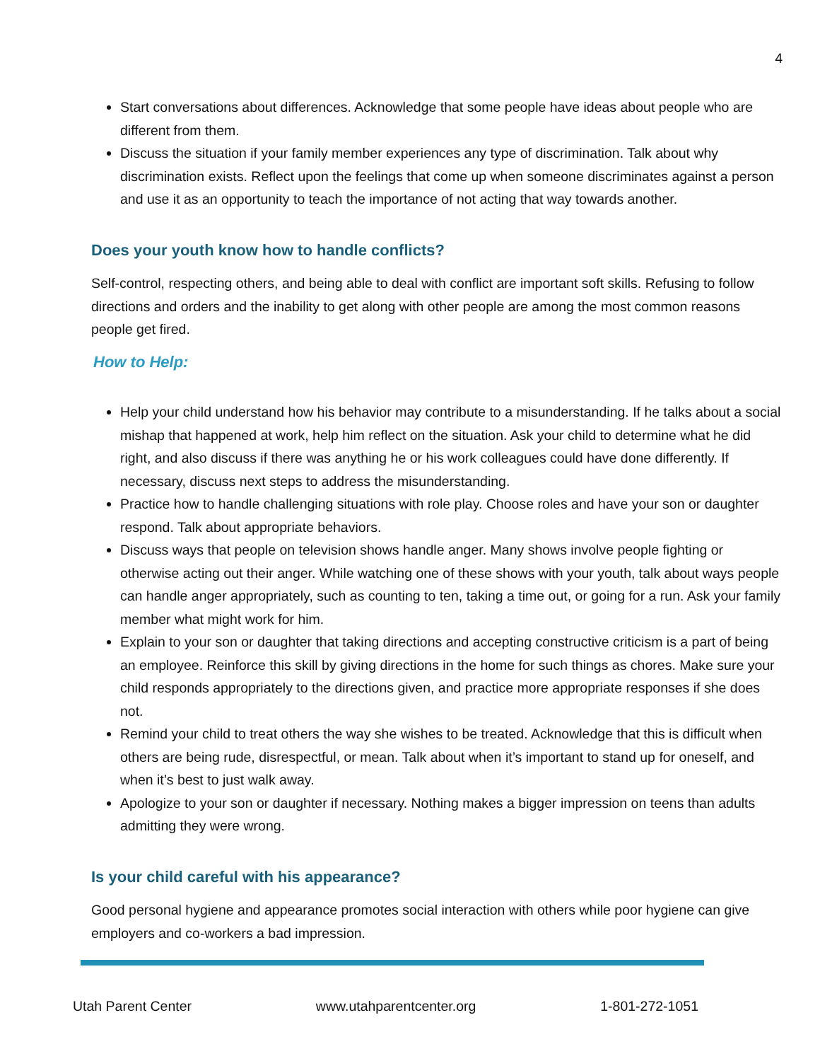4
Start conversations about differences. Acknowledge that some people have ideas about people who are different from them.
Discuss the situation if your family member experiences any type of discrimination. Talk about why discrimination exists. Reflect upon the feelings that come up when someone discriminates against a person and use it as an opportunity to teach the importance of not acting that way towards another.
Does your youth know how to handle conflicts?
Self-control, respecting others, and being able to deal with conflict are important soft skills. Refusing to follow directions and orders and the inability to get along with other people are among the most common reasons people get fired.
How to Help:
Help your child understand how his behavior may contribute to a misunderstanding. If he talks about a social mishap that happened at work, help him reflect on the situation. Ask your child to determine what he did right, and also discuss if there was anything he or his work colleagues could have done differently. If necessary, discuss next steps to address the misunderstanding.
Practice how to handle challenging situations with role play. Choose roles and have your son or daughter respond. Talk about appropriate behaviors.
Discuss ways that people on television shows handle anger. Many shows involve people fighting or otherwise acting out their anger. While watching one of these shows with your youth, talk about ways people can handle anger appropriately, such as counting to ten, taking a time out, or going for a run. Ask your family member what might work for him.
Explain to your son or daughter that taking directions and accepting constructive criticism is a part of being an employee. Reinforce this skill by giving directions in the home for such things as chores. Make sure your child responds appropriately to the directions given, and practice more appropriate responses if she does not.
Remind your child to treat others the way she wishes to be treated. Acknowledge that this is difficult when others are being rude, disrespectful, or mean. Talk about when it’s important to stand up for oneself, and when it’s best to just walk away.
Apologize to your son or daughter if necessary. Nothing makes a bigger impression on teens than adults admitting they were wrong.
Is your child careful with his appearance?
Good personal hygiene and appearance promotes social interaction with others while poor hygiene can give employers and co-workers a bad impression.
Utah Parent Center www.utahparentcenter.org 1-801-272-1051